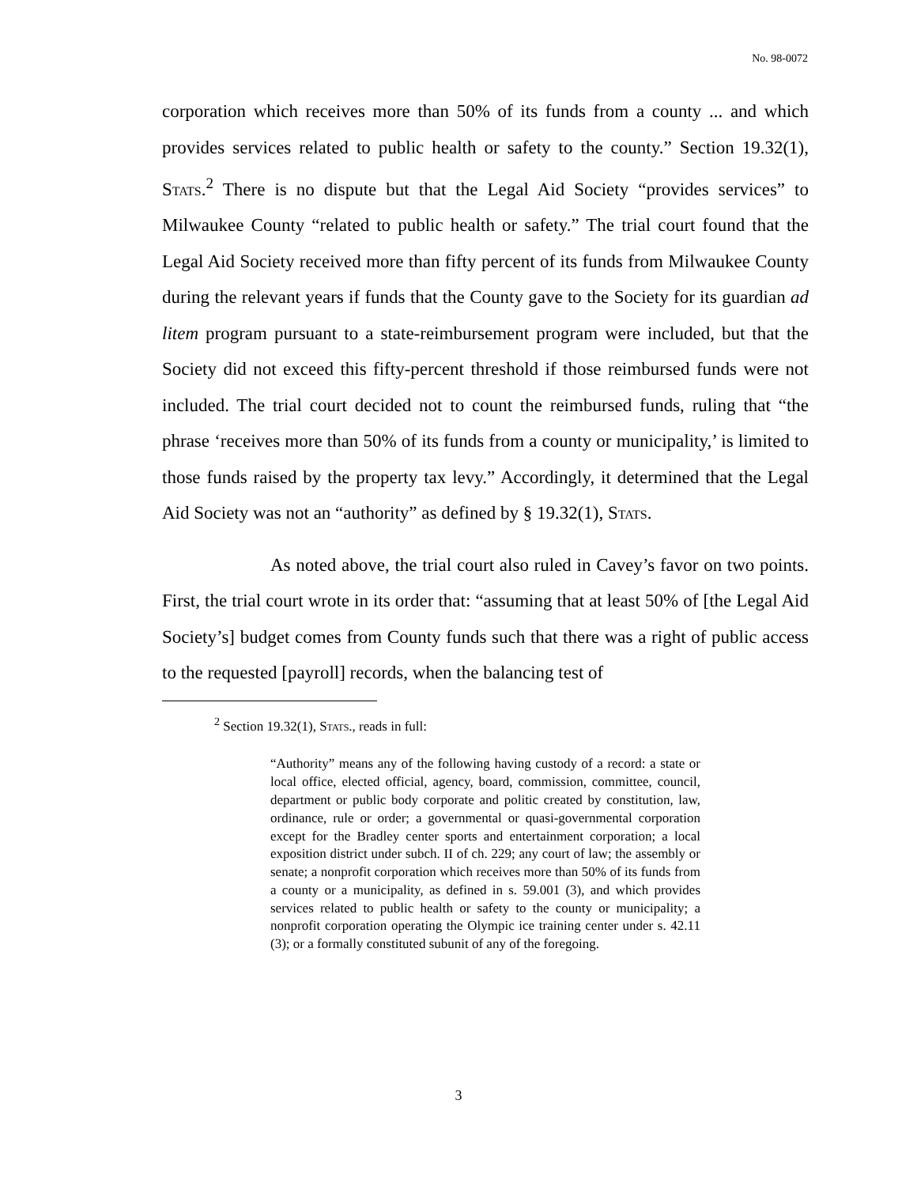No. 98-0072
corporation which receives more than 50% of its funds from a county ... and which provides services related to public health or safety to the county.” Section 19.32(1), Stats.<sup>2</sup> There is no dispute but that the Legal Aid Society “provides services” to Milwaukee County “related to public health or safety.” The trial court found that the Legal Aid Society received more than fifty percent of its funds from Milwaukee County during the relevant years if funds that the County gave to the Society for its guardian ad litem program pursuant to a state-reimbursement program were included, but that the Society did not exceed this fifty-percent threshold if those reimbursed funds were not included. The trial court decided not to count the reimbursed funds, ruling that “the phrase ‘receives more than 50% of its funds from a county or municipality,’ is limited to those funds raised by the property tax levy.” Accordingly, it determined that the Legal Aid Society was not an “authority” as defined by § 19.32(1), Stats.
As noted above, the trial court also ruled in Cavey’s favor on two points. First, the trial court wrote in its order that: “assuming that at least 50% of [the Legal Aid Society’s] budget comes from County funds such that there was a right of public access to the requested [payroll] records, when the balancing test of
<sup>2</sup> Section 19.32(1), Stats., reads in full:
“Authority” means any of the following having custody of a record: a state or local office, elected official, agency, board, commission, committee, council, department or public body corporate and politic created by constitution, law, ordinance, rule or order; a governmental or quasi-governmental corporation except for the Bradley center sports and entertainment corporation; a local exposition district under subch. II of ch. 229; any court of law; the assembly or senate; a nonprofit corporation which receives more than 50% of its funds from a county or a municipality, as defined in s. 59.001 (3), and which provides services related to public health or safety to the county or municipality; a nonprofit corporation operating the Olympic ice training center under s. 42.11 (3); or a formally constituted subunit of any of the foregoing.
3